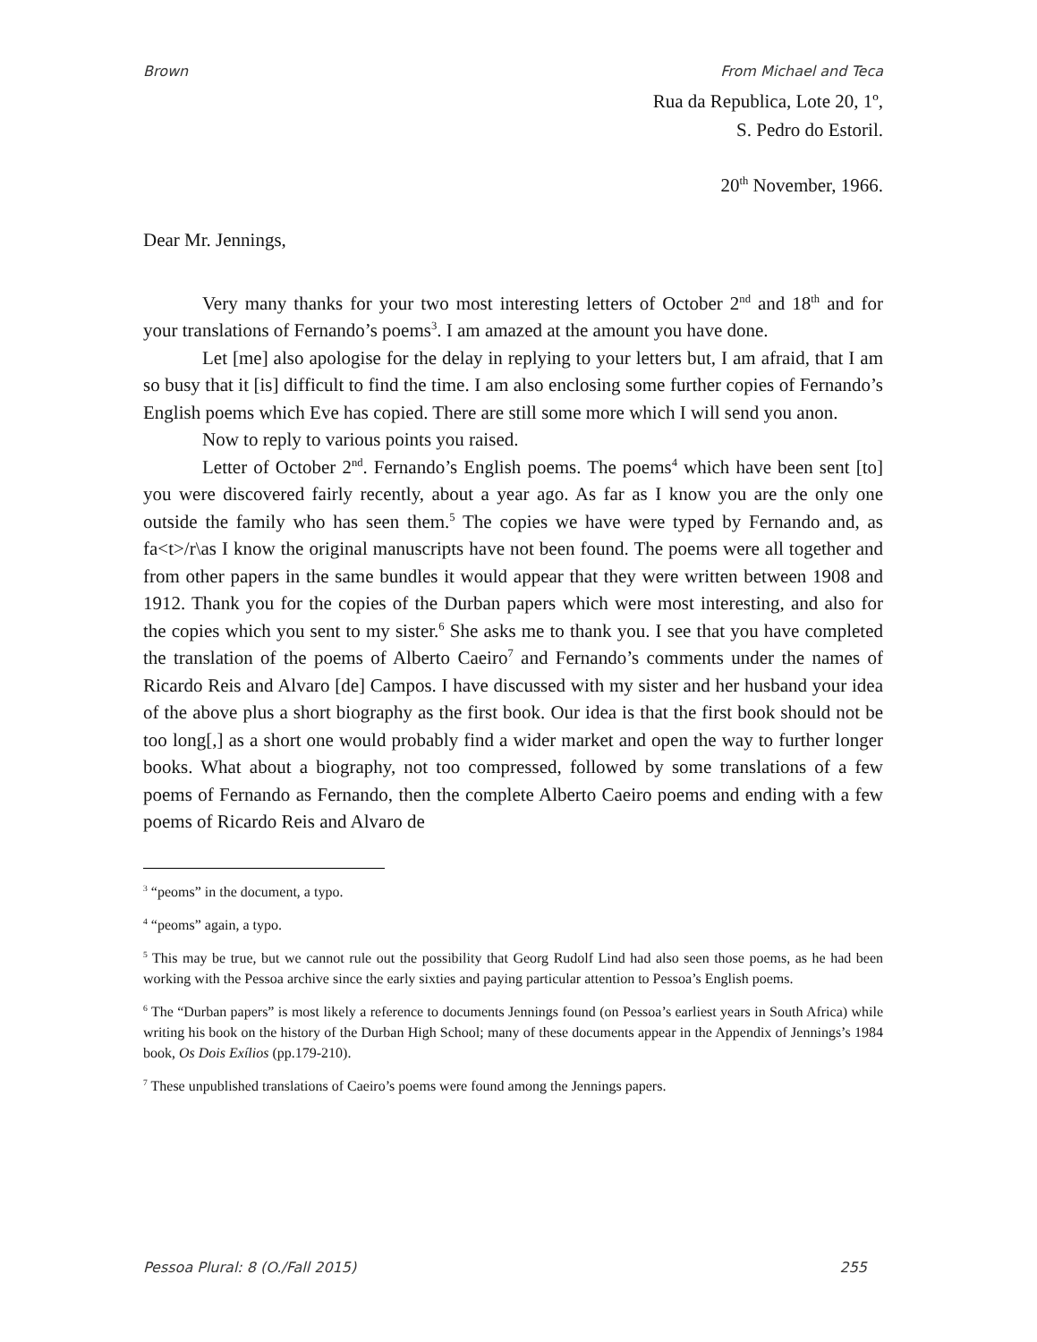Brown From Michael and Teca
Rua da Republica, Lote 20, 1º,
S. Pedro do Estoril.
20<sup>th</sup> November, 1966.
Dear Mr. Jennings,
Very many thanks for your two most interesting letters of October 2<sup>nd</sup> and 18<sup>th</sup> and for your translations of Fernando’s poems<sup>3</sup>. I am amazed at the amount you have done.
Let [me] also apologise for the delay in replying to your letters but, I am afraid, that I am so busy that it [is] difficult to find the time. I am also enclosing some further copies of Fernando’s English poems which Eve has copied. There are still some more which I will send you anon.
Now to reply to various points you raised.
Letter of October 2<sup>nd</sup>. Fernando’s English poems. The poems<sup>4</sup> which have been sent [to] you were discovered fairly recently, about a year ago. As far as I know you are the only one outside the family who has seen them.<sup>5</sup> The copies we have were typed by Fernando and, as fa<t>/r\as I know the original manuscripts have not been found. The poems were all together and from other papers in the same bundles it would appear that they were written between 1908 and 1912. Thank you for the copies of the Durban papers which were most interesting, and also for the copies which you sent to my sister.<sup>6</sup> She asks me to thank you. I see that you have completed the translation of the poems of Alberto Caeiro<sup>7</sup> and Fernando’s comments under the names of Ricardo Reis and Alvaro [de] Campos. I have discussed with my sister and her husband your idea of the above plus a short biography as the first book. Our idea is that the first book should not be too long[,] as a short one would probably find a wider market and open the way to further longer books. What about a biography, not too compressed, followed by some translations of a few poems of Fernando as Fernando, then the complete Alberto Caeiro poems and ending with a few poems of Ricardo Reis and Alvaro de
<sup>3</sup> “peoms” in the document, a typo.
<sup>4</sup> “peoms” again, a typo.
<sup>5</sup> This may be true, but we cannot rule out the possibility that Georg Rudolf Lind had also seen those poems, as he had been working with the Pessoa archive since the early sixties and paying particular attention to Pessoa’s English poems.
<sup>6</sup> The “Durban papers” is most likely a reference to documents Jennings found (on Pessoa’s earliest years in South Africa) while writing his book on the history of the Durban High School; many of these documents appear in the Appendix of Jennings’s 1984 book, Os Dois Exílios (pp.179-210).
<sup>7</sup> These unpublished translations of Caeiro’s poems were found among the Jennings papers.
Pessoa Plural: 8 (O./Fall 2015) 255